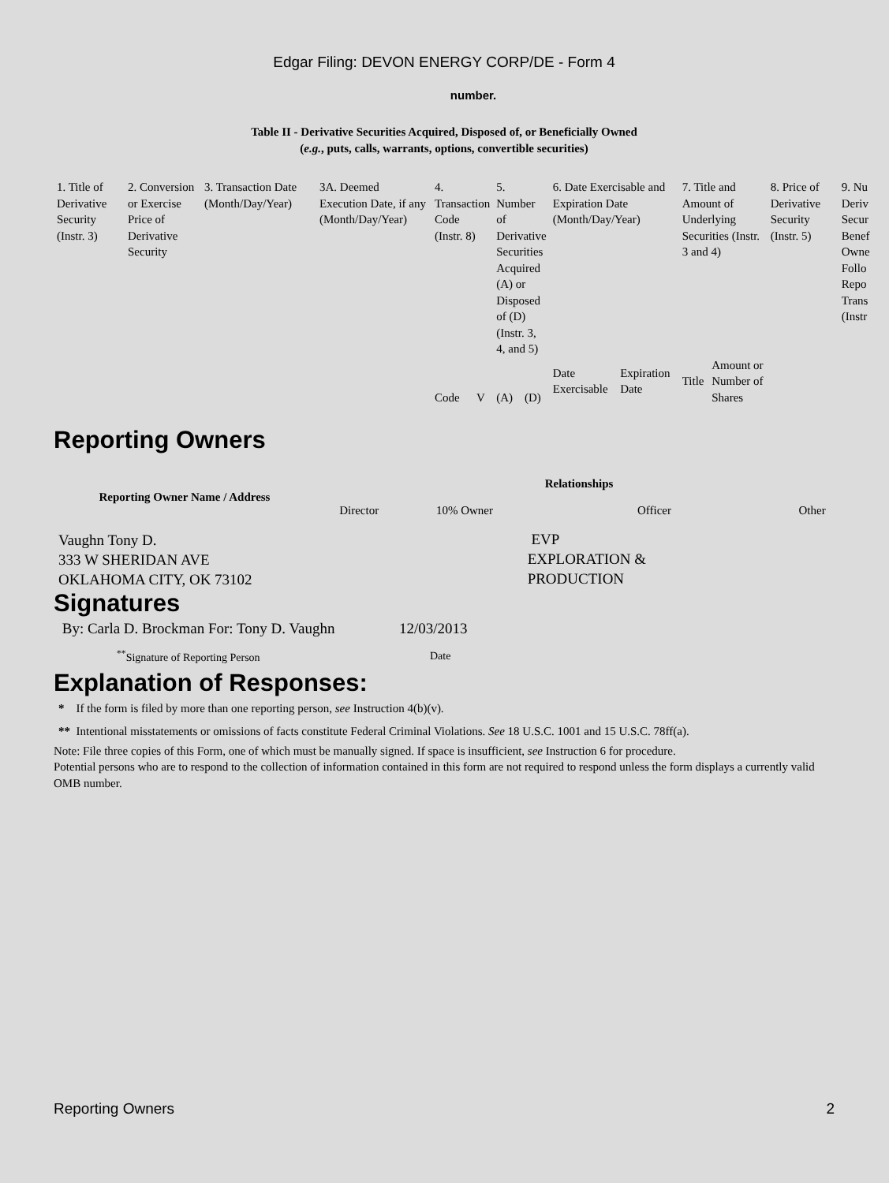Edgar Filing: DEVON ENERGY CORP/DE - Form 4
number.
Table II - Derivative Securities Acquired, Disposed of, or Beneficially Owned
(e.g., puts, calls, warrants, options, convertible securities)
| 1. Title of Derivative Security (Instr. 3) | 2. Conversion or Exercise Price of Derivative Security | 3. Transaction Date (Month/Day/Year) | 3A. Deemed Execution Date, if any (Month/Day/Year) | 4. Transaction Code (Instr. 8) | | 5. Number of Derivative Securities Acquired (A) or Disposed of (D) (Instr. 3, 4, and 5) | | 6. Date Exercisable and Expiration Date (Month/Day/Year) | | 7. Title and Amount of Underlying Securities (Instr. 3 and 4) | | 8. Price of Derivative Security (Instr. 5) | 9. Nu Deriv Secur Benef Owne Follo Repo Trans (Instr |
| | | | | Code | V | (A) | (D) | Date Exercisable | Expiration Date | Title | Amount or Number of Shares | | |
Reporting Owners
| Reporting Owner Name / Address | Relationships | | | |
| --- | --- | --- | --- | --- |
| | Director | 10% Owner | Officer | Other |
| Vaughn Tony D. 333 W SHERIDAN AVE OKLAHOMA CITY, OK 73102 | | | EVP EXPLORATION & PRODUCTION | |
Signatures
| By: Carla D. Brockman For: Tony D. Vaughn | 12/03/2013 |
| <sup>**</sup> Signature of Reporting Person | Date |
Explanation of Responses:
* If the form is filed by more than one reporting person, see Instruction 4(b)(v).
** Intentional misstatements or omissions of facts constitute Federal Criminal Violations. See 18 U.S.C. 1001 and 15 U.S.C. 78ff(a).
Note: File three copies of this Form, one of which must be manually signed. If space is insufficient, see Instruction 6 for procedure.
Potential persons who are to respond to the collection of information contained in this form are not required to respond unless the form displays a currently valid OMB number.
Reporting Owners 2